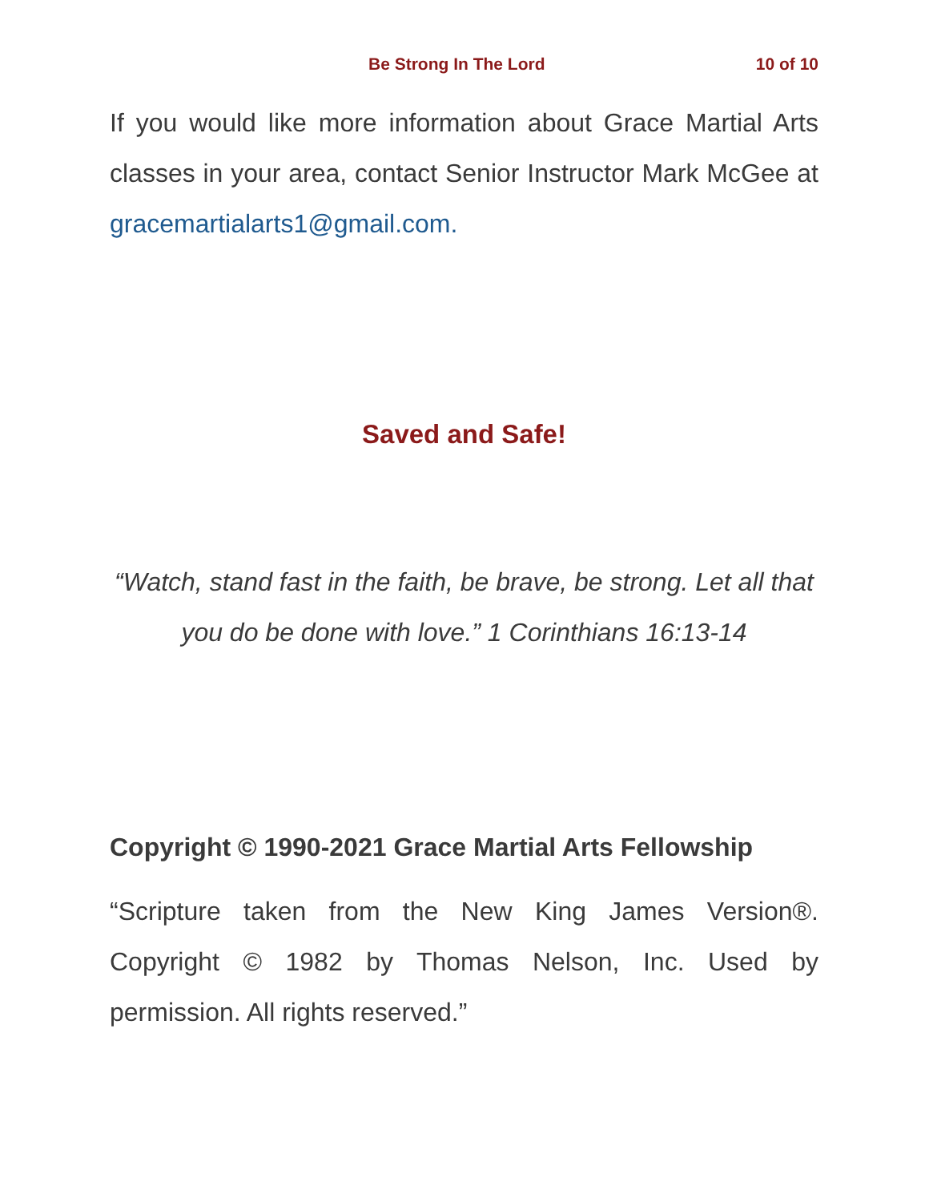Be Strong In The Lord 10 of 10
If you would like more information about Grace Martial Arts classes in your area, contact Senior Instructor Mark McGee at gracemartialarts1@gmail.com.
Saved and Safe!
“Watch, stand fast in the faith, be brave, be strong. Let all that you do be done with love.” 1 Corinthians 16:13-14
Copyright © 1990-2021 Grace Martial Arts Fellowship
“Scripture taken from the New King James Version®. Copyright © 1982 by Thomas Nelson, Inc. Used by permission. All rights reserved.”